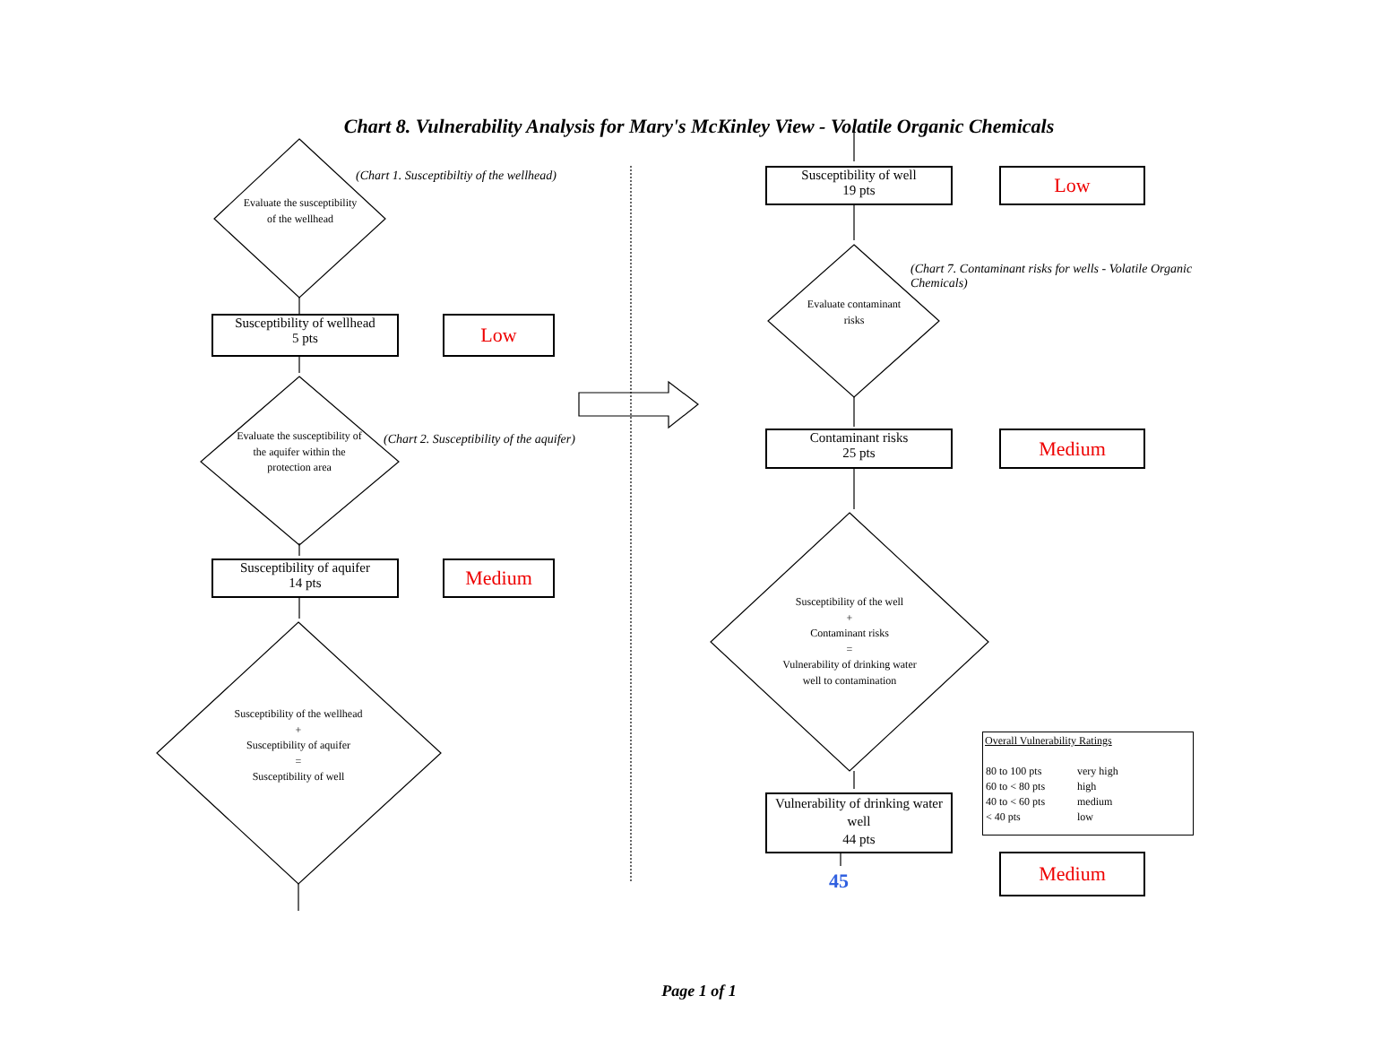Chart 8. Vulnerability Analysis for Mary's McKinley View - Volatile Organic Chemicals
Evaluate the susceptibility of the wellhead
(Chart 1. Susceptibiltiy of the wellhead)
Susceptibility of wellhead
5 pts
Low
Evaluate the susceptibility of the aquifer within the protection area
(Chart 2. Susceptibility of the aquifer)
Susceptibility of aquifer
14 pts
Medium
Susceptibility of the wellhead
+
Susceptibility of aquifer
=
Susceptibility of well
Susceptibility of well
19 pts
Low
(Chart 7. Contaminant risks for wells - Volatile Organic Chemicals)
Evaluate contaminant risks
Contaminant risks
25 pts
Medium
Susceptibility of the well
+
Contaminant risks
=
Vulnerability of drinking water well to contamination
Vulnerability of drinking water well
44 pts
45
Overall Vulnerability Ratings
| 80 to 100 pts | very high |
| 60 to < 80 pts | high |
| 40 to < 60 pts | medium |
| < 40 pts | low |
Medium
Page 1 of 1